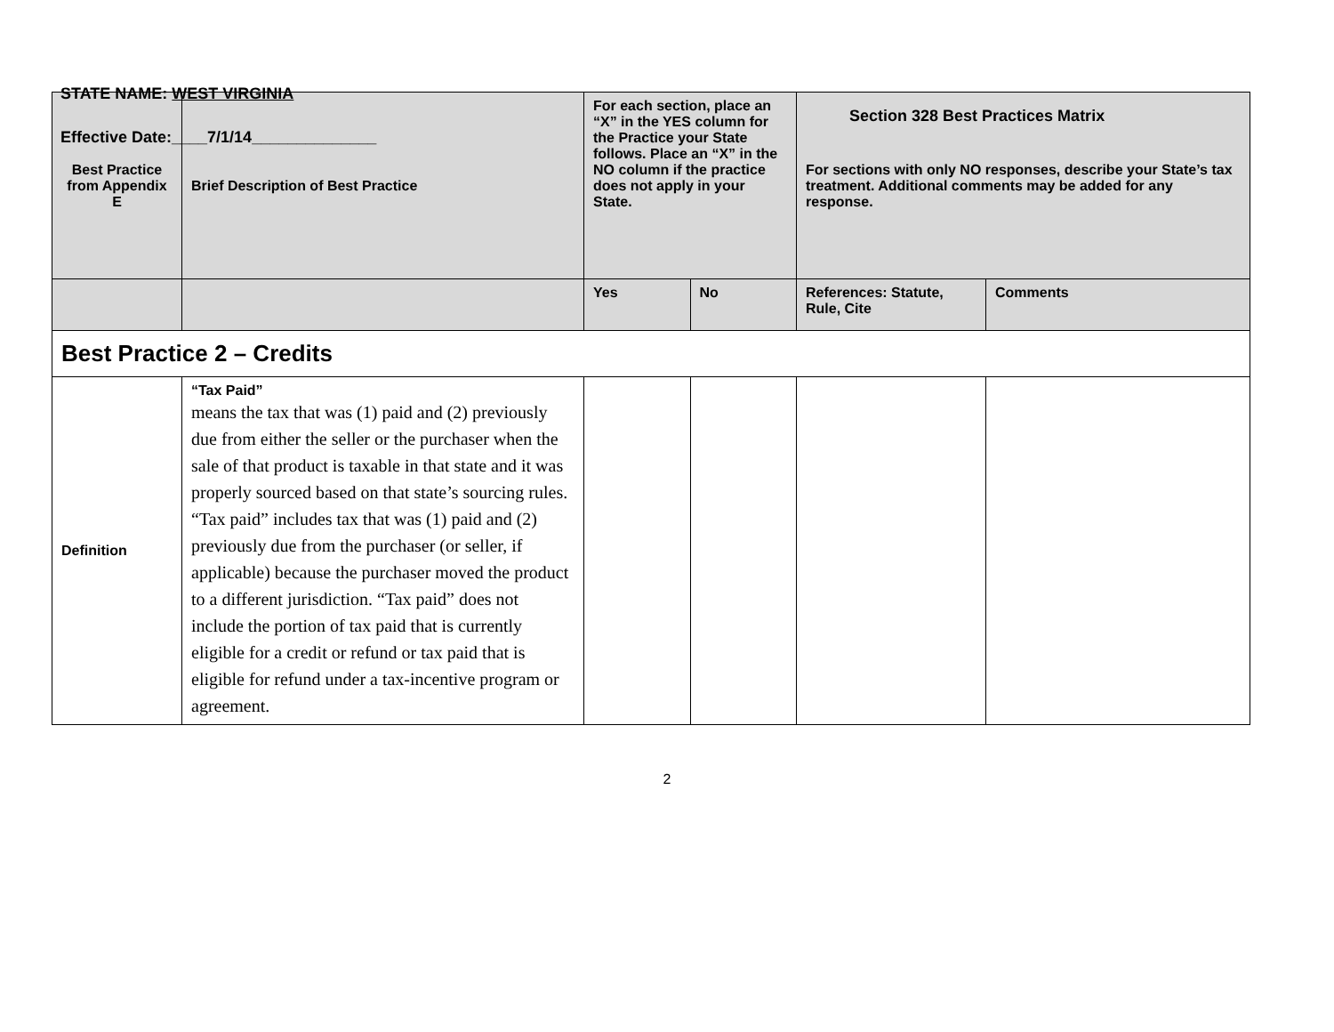STATE NAME: WEST VIRGINIA
Effective Date:____7/1/14______________
Section 328 Best Practices Matrix
| Best Practice from Appendix E | Brief Description of Best Practice | For each section, place an “X” in the YES column for the Practice your State follows. Place an “X” in the NO column if the practice does not apply in your State. | | For sections with only NO responses, describe your State’s tax treatment. Additional comments may be added for any response. | |
| --- | --- | --- | --- | --- | --- |
| | | Yes | No | References: Statute, Rule, Cite | Comments |
| Best Practice 2 – Credits | | | | | |
| Definition | “Tax Paid” means the tax that was (1) paid and (2) previously due from either the seller or the purchaser when the sale of that product is taxable in that state and it was properly sourced based on that state’s sourcing rules. “Tax paid” includes tax that was (1) paid and (2) previously due from the purchaser (or seller, if applicable) because the purchaser moved the product to a different jurisdiction. “Tax paid” does not include the portion of tax paid that is currently eligible for a credit or refund or tax paid that is eligible for refund under a tax-incentive program or agreement. | | | | |
2